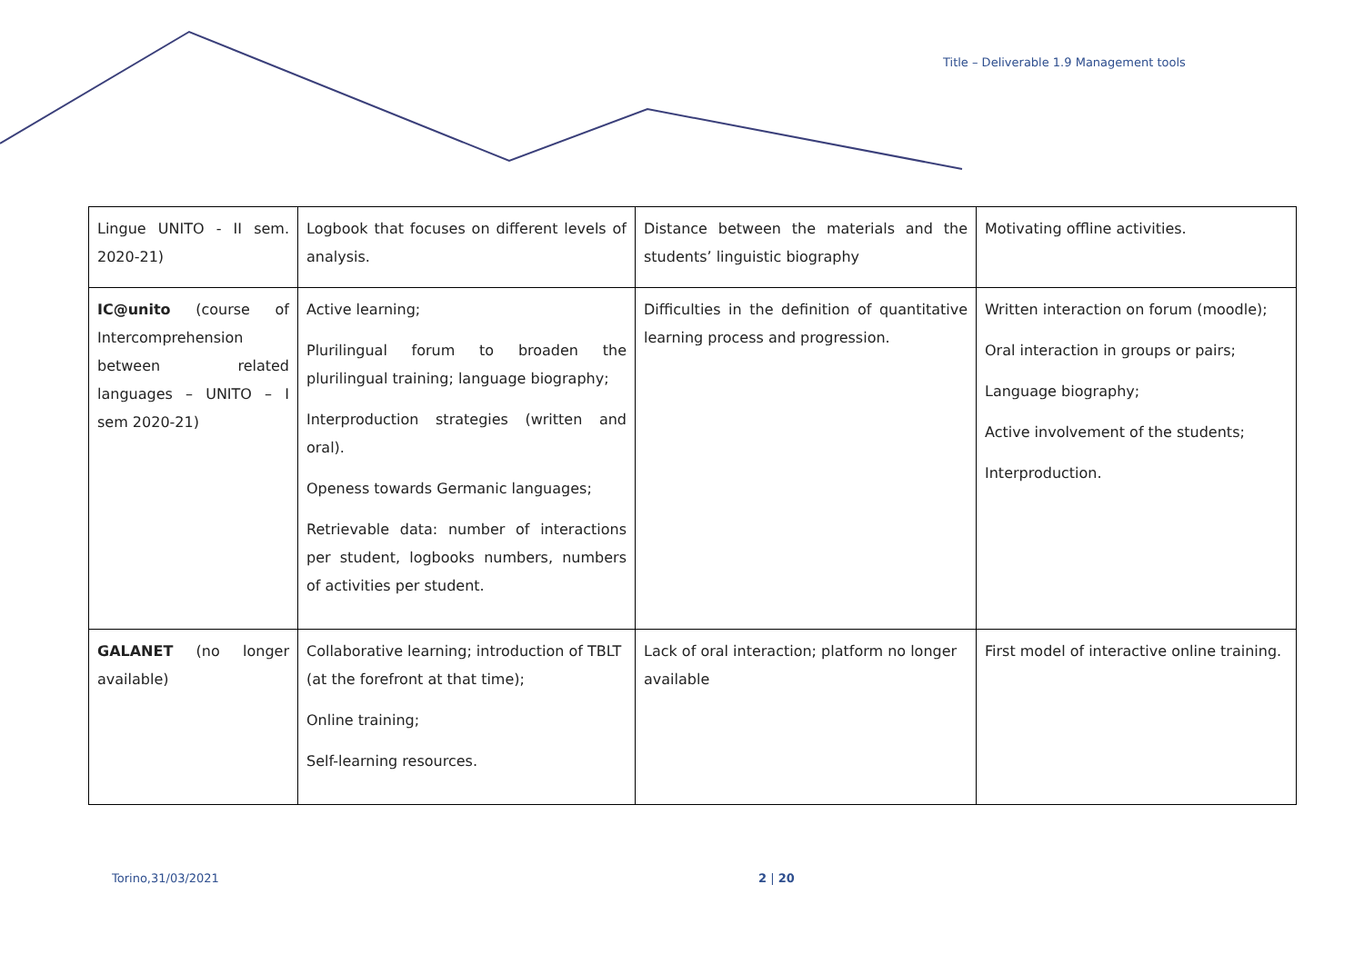Title – Deliverable 1.9 Management tools
| Lingue UNITO - II sem. 2020-21) | Logbook that focuses on different levels of analysis. | Distance between the materials and the students’ linguistic biography | Motivating offline activities. |
| IC@unito (course of Intercomprehension between related languages – UNITO – I sem 2020-21) | Active learning; Plurilingual forum to broaden the plurilingual training; language biography; Interproduction strategies (written and oral). Openess towards Germanic languages; Retrievable data: number of interactions per student, logbooks numbers, numbers of activities per student. | Difficulties in the definition of quantitative learning process and progression. | Written interaction on forum (moodle); Oral interaction in groups or pairs; Language biography; Active involvement of the students; Interproduction. |
| GALANET (no longer available) | Collaborative learning; introduction of TBLT (at the forefront at that time); Online training; Self-learning resources. | Lack of oral interaction; platform no longer available | First model of interactive online training. |
Torino,31/03/2021 2 | 20